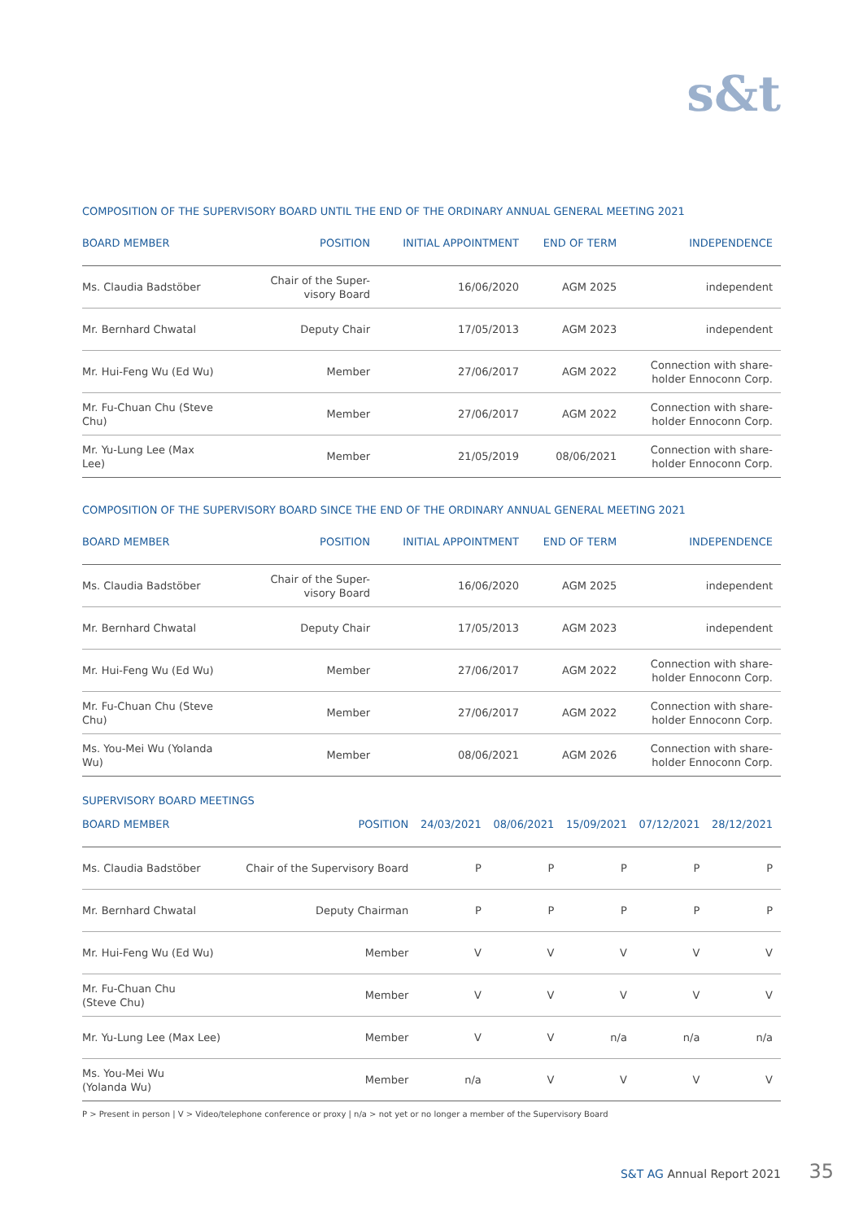s&t
COMPOSITION OF THE SUPERVISORY BOARD UNTIL THE END OF THE ORDINARY ANNUAL GENERAL MEETING 2021
| BOARD MEMBER | POSITION | INITIAL APPOINTMENT | END OF TERM | INDEPENDENCE |
| --- | --- | --- | --- | --- |
| Ms. Claudia Badstöber | Chair of the Super- visory Board | 16/06/2020 | AGM 2025 | independent |
| Mr. Bernhard Chwatal | Deputy Chair | 17/05/2013 | AGM 2023 | independent |
| Mr. Hui-Feng Wu (Ed Wu) | Member | 27/06/2017 | AGM 2022 | Connection with share- holder Ennoconn Corp. |
| Mr. Fu-Chuan Chu (Steve Chu) | Member | 27/06/2017 | AGM 2022 | Connection with share- holder Ennoconn Corp. |
| Mr. Yu-Lung Lee (Max Lee) | Member | 21/05/2019 | 08/06/2021 | Connection with share- holder Ennoconn Corp. |
COMPOSITION OF THE SUPERVISORY BOARD SINCE THE END OF THE ORDINARY ANNUAL GENERAL MEETING 2021
| BOARD MEMBER | POSITION | INITIAL APPOINTMENT | END OF TERM | INDEPENDENCE |
| --- | --- | --- | --- | --- |
| Ms. Claudia Badstöber | Chair of the Super- visory Board | 16/06/2020 | AGM 2025 | independent |
| Mr. Bernhard Chwatal | Deputy Chair | 17/05/2013 | AGM 2023 | independent |
| Mr. Hui-Feng Wu (Ed Wu) | Member | 27/06/2017 | AGM 2022 | Connection with share- holder Ennoconn Corp. |
| Mr. Fu-Chuan Chu (Steve Chu) | Member | 27/06/2017 | AGM 2022 | Connection with share- holder Ennoconn Corp. |
| Ms. You-Mei Wu (Yolanda Wu) | Member | 08/06/2021 | AGM 2026 | Connection with share- holder Ennoconn Corp. |
SUPERVISORY BOARD MEETINGS
| BOARD MEMBER | POSITION | 24/03/2021 | 08/06/2021 | 15/09/2021 | 07/12/2021 | 28/12/2021 |
| --- | --- | --- | --- | --- | --- | --- |
| Ms. Claudia Badstöber | Chair of the Supervisory Board | P | P | P | P | P |
| Mr. Bernhard Chwatal | Deputy Chairman | P | P | P | P | P |
| Mr. Hui-Feng Wu (Ed Wu) | Member | V | V | V | V | V |
| Mr. Fu-Chuan Chu (Steve Chu) | Member | V | V | V | V | V |
| Mr. Yu-Lung Lee (Max Lee) | Member | V | V | n/a | n/a | n/a |
| Ms. You-Mei Wu (Yolanda Wu) | Member | n/a | V | V | V | V |
P > Present in person | V > Video/telephone conference or proxy | n/a > not yet or no longer a member of the Supervisory Board
S&T AG Annual Report 2021 35